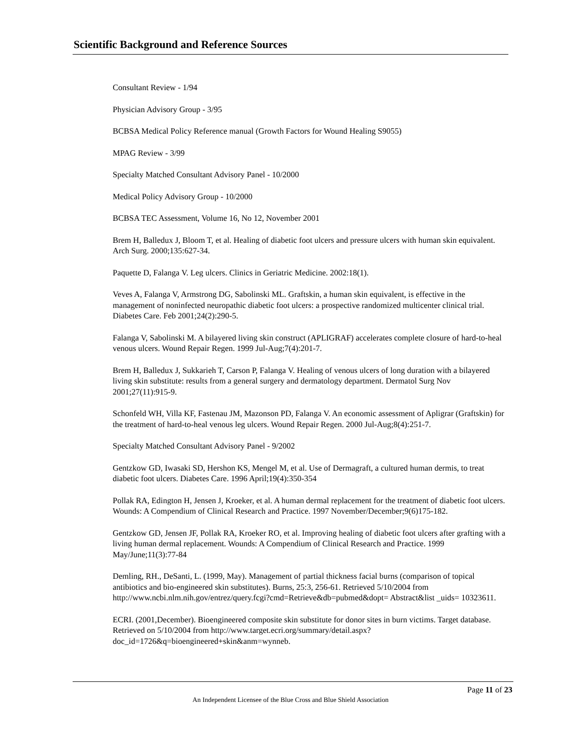Scientific Background and Reference Sources
Consultant Review - 1/94
Physician Advisory Group - 3/95
BCBSA Medical Policy Reference manual (Growth Factors for Wound Healing S9055)
MPAG Review - 3/99
Specialty Matched Consultant Advisory Panel - 10/2000
Medical Policy Advisory Group - 10/2000
BCBSA TEC Assessment, Volume 16, No 12, November 2001
Brem H, Balledux J, Bloom T, et al. Healing of diabetic foot ulcers and pressure ulcers with human skin equivalent. Arch Surg. 2000;135:627-34.
Paquette D, Falanga V. Leg ulcers. Clinics in Geriatric Medicine. 2002:18(1).
Veves A, Falanga V, Armstrong DG, Sabolinski ML. Graftskin, a human skin equivalent, is effective in the management of noninfected neuropathic diabetic foot ulcers: a prospective randomized multicenter clinical trial. Diabetes Care. Feb 2001;24(2):290-5.
Falanga V, Sabolinski M. A bilayered living skin construct (APLIGRAF) accelerates complete closure of hard-to-heal venous ulcers. Wound Repair Regen. 1999 Jul-Aug;7(4):201-7.
Brem H, Balledux J, Sukkarieh T, Carson P, Falanga V. Healing of venous ulcers of long duration with a bilayered living skin substitute: results from a general surgery and dermatology department. Dermatol Surg Nov 2001;27(11):915-9.
Schonfeld WH, Villa KF, Fastenau JM, Mazonson PD, Falanga V. An economic assessment of Apligrar (Graftskin) for the treatment of hard-to-heal venous leg ulcers. Wound Repair Regen. 2000 Jul-Aug;8(4):251-7.
Specialty Matched Consultant Advisory Panel - 9/2002
Gentzkow GD, Iwasaki SD, Hershon KS, Mengel M, et al. Use of Dermagraft, a cultured human dermis, to treat diabetic foot ulcers. Diabetes Care. 1996 April;19(4):350-354
Pollak RA, Edington H, Jensen J, Kroeker, et al. A human dermal replacement for the treatment of diabetic foot ulcers. Wounds: A Compendium of Clinical Research and Practice. 1997 November/December;9(6)175-182.
Gentzkow GD, Jensen JF, Pollak RA, Kroeker RO, et al. Improving healing of diabetic foot ulcers after grafting with a living human dermal replacement. Wounds: A Compendium of Clinical Research and Practice. 1999 May/June;11(3):77-84
Demling, RH., DeSanti, L. (1999, May). Management of partial thickness facial burns (comparison of topical antibiotics and bio-engineered skin substitutes). Burns, 25:3, 256-61. Retrieved 5/10/2004 from http://www.ncbi.nlm.nih.gov/entrez/query.fcgi?cmd=Retrieve&db=pubmed&dopt= Abstract&list _uids= 10323611.
ECRI. (2001,December). Bioengineered composite skin substitute for donor sites in burn victims. Target database. Retrieved on 5/10/2004 from http://www.target.ecri.org/summary/detail.aspx?doc_id=1726&q=bioengineered+skin&anm=wynneb.
Page 11 of 23
An Independent Licensee of the Blue Cross and Blue Shield Association